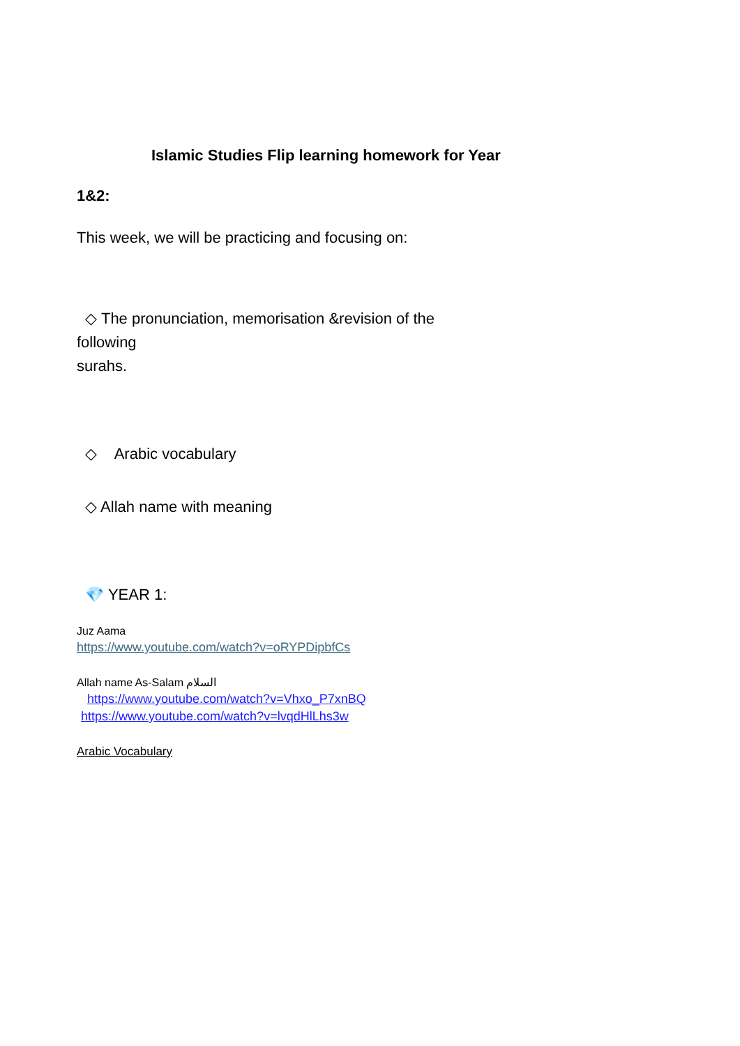Islamic Studies Flip learning homework for Year
1&2:
This week, we will be practicing and focusing on:
◇ The pronunciation, memorisation &revision of the
following
surahs.
◇ Arabic vocabulary
◇ Allah name with meaning
💎 YEAR 1:
Juz Aama
https://www.youtube.com/watch?v=oRYPDipbfCs
Allah name As-Salam السلام
https://www.youtube.com/watch?v=Vhxo_P7xnBQ
https://www.youtube.com/watch?v=lvqdHlLhs3w
Arabic Vocabulary